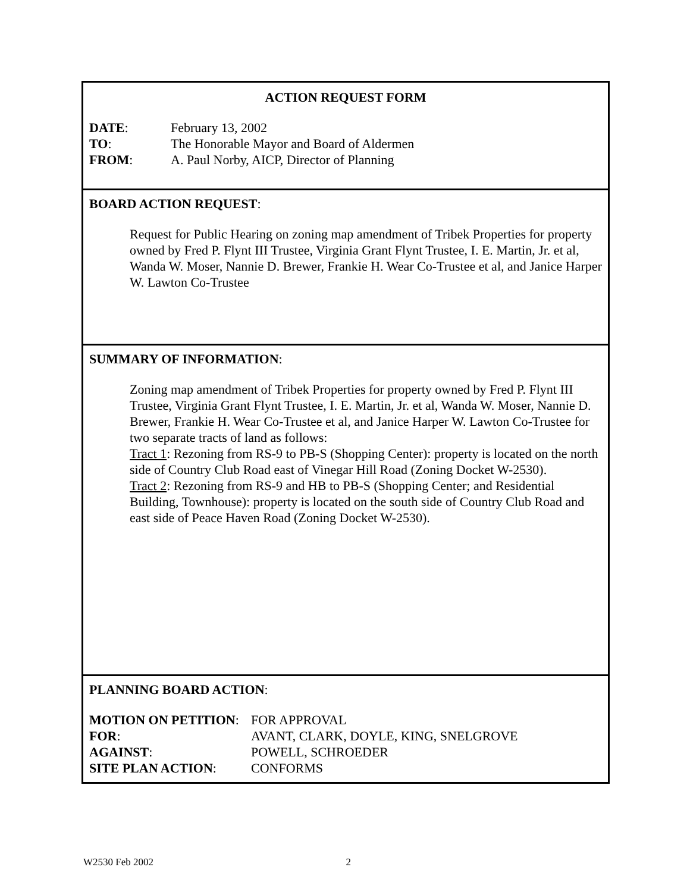ACTION REQUEST FORM
DATE: February 13, 2002
TO: The Honorable Mayor and Board of Aldermen
FROM: A. Paul Norby, AICP, Director of Planning
BOARD ACTION REQUEST:
Request for Public Hearing on zoning map amendment of Tribek Properties for property owned by Fred P. Flynt III Trustee, Virginia Grant Flynt Trustee, I. E. Martin, Jr. et al, Wanda W. Moser, Nannie D. Brewer, Frankie H. Wear Co-Trustee et al, and Janice Harper W. Lawton Co-Trustee
SUMMARY OF INFORMATION:
Zoning map amendment of Tribek Properties for property owned by Fred P. Flynt III Trustee, Virginia Grant Flynt Trustee, I. E. Martin, Jr. et al, Wanda W. Moser, Nannie D. Brewer, Frankie H. Wear Co-Trustee et al, and Janice Harper W. Lawton Co-Trustee for two separate tracts of land as follows:
Tract 1: Rezoning from RS-9 to PB-S (Shopping Center): property is located on the north side of Country Club Road east of Vinegar Hill Road (Zoning Docket W-2530).
Tract 2: Rezoning from RS-9 and HB to PB-S (Shopping Center; and Residential Building, Townhouse): property is located on the south side of Country Club Road and east side of Peace Haven Road (Zoning Docket W-2530).
PLANNING BOARD ACTION:
MOTION ON PETITION: FOR APPROVAL
FOR: AVANT, CLARK, DOYLE, KING, SNELGROVE
AGAINST: POWELL, SCHROEDER
SITE PLAN ACTION: CONFORMS
W2530 Feb 2002 2